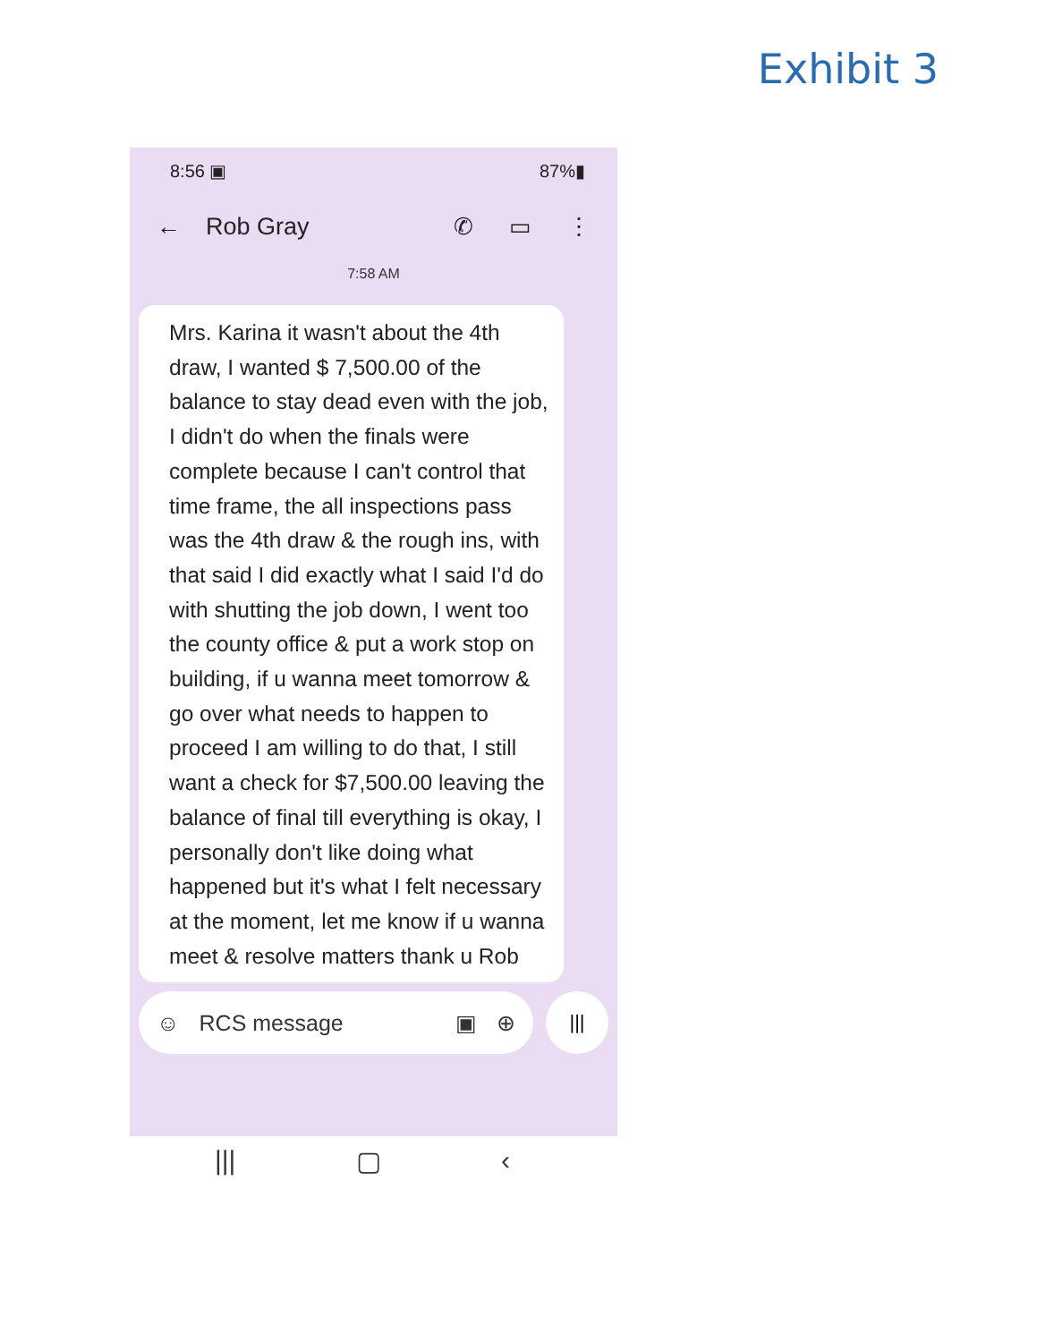Exhibit 3
8:56 ▣ 87%▮
← Rob Gray ✆ ▭ ⋮
7:58 AM
Mrs. Karina it wasn't about the 4th draw, I wanted $ 7,500.00 of the balance to stay dead even with the job, I didn't do when the finals were complete because I can't control that time frame, the all inspections pass was the 4th draw & the rough ins, with that said I did exactly what I said I'd do with shutting the job down, I went too the county office & put a work stop on building, if u wanna meet tomorrow & go over what needs to happen to proceed I am willing to do that, I still want a check for $7,500.00 leaving the balance of final till everything is okay, I personally don't like doing what happened but it's what I felt necessary at the moment, let me know if u wanna meet & resolve matters thank u Rob
☺ RCS message ▣ ⊕
|||
||| ▢ ‹